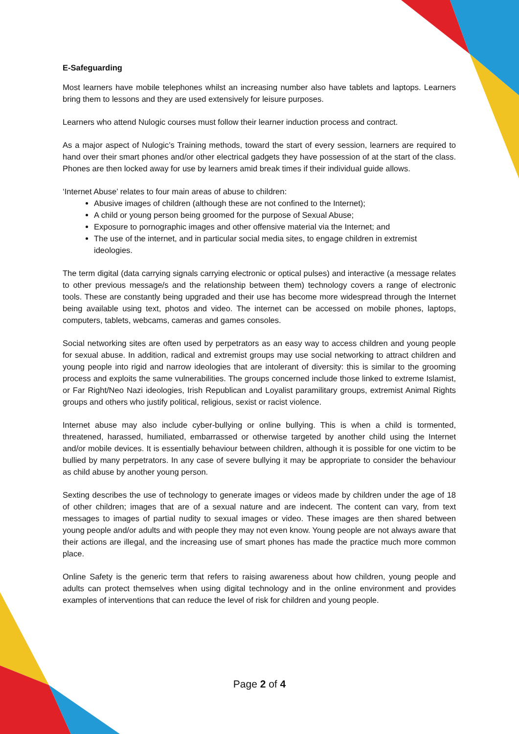E-Safeguarding
Most learners have mobile telephones whilst an increasing number also have tablets and laptops. Learners bring them to lessons and they are used extensively for leisure purposes.
Learners who attend Nulogic courses must follow their learner induction process and contract.
As a major aspect of Nulogic’s Training methods, toward the start of every session, learners are required to hand over their smart phones and/or other electrical gadgets they have possession of at the start of the class. Phones are then locked away for use by learners amid break times if their individual guide allows.
‘Internet Abuse’ relates to four main areas of abuse to children:
Abusive images of children (although these are not confined to the Internet);
A child or young person being groomed for the purpose of Sexual Abuse;
Exposure to pornographic images and other offensive material via the Internet; and
The use of the internet, and in particular social media sites, to engage children in extremist ideologies.
The term digital (data carrying signals carrying electronic or optical pulses) and interactive (a message relates to other previous message/s and the relationship between them) technology covers a range of electronic tools. These are constantly being upgraded and their use has become more widespread through the Internet being available using text, photos and video. The internet can be accessed on mobile phones, laptops, computers, tablets, webcams, cameras and games consoles.
Social networking sites are often used by perpetrators as an easy way to access children and young people for sexual abuse. In addition, radical and extremist groups may use social networking to attract children and young people into rigid and narrow ideologies that are intolerant of diversity: this is similar to the grooming process and exploits the same vulnerabilities. The groups concerned include those linked to extreme Islamist, or Far Right/Neo Nazi ideologies, Irish Republican and Loyalist paramilitary groups, extremist Animal Rights groups and others who justify political, religious, sexist or racist violence.
Internet abuse may also include cyber-bullying or online bullying. This is when a child is tormented, threatened, harassed, humiliated, embarrassed or otherwise targeted by another child using the Internet and/or mobile devices. It is essentially behaviour between children, although it is possible for one victim to be bullied by many perpetrators. In any case of severe bullying it may be appropriate to consider the behaviour as child abuse by another young person.
Sexting describes the use of technology to generate images or videos made by children under the age of 18 of other children; images that are of a sexual nature and are indecent. The content can vary, from text messages to images of partial nudity to sexual images or video. These images are then shared between young people and/or adults and with people they may not even know. Young people are not always aware that their actions are illegal, and the increasing use of smart phones has made the practice much more common place.
Online Safety is the generic term that refers to raising awareness about how children, young people and adults can protect themselves when using digital technology and in the online environment and provides examples of interventions that can reduce the level of risk for children and young people.
Page 2 of 4